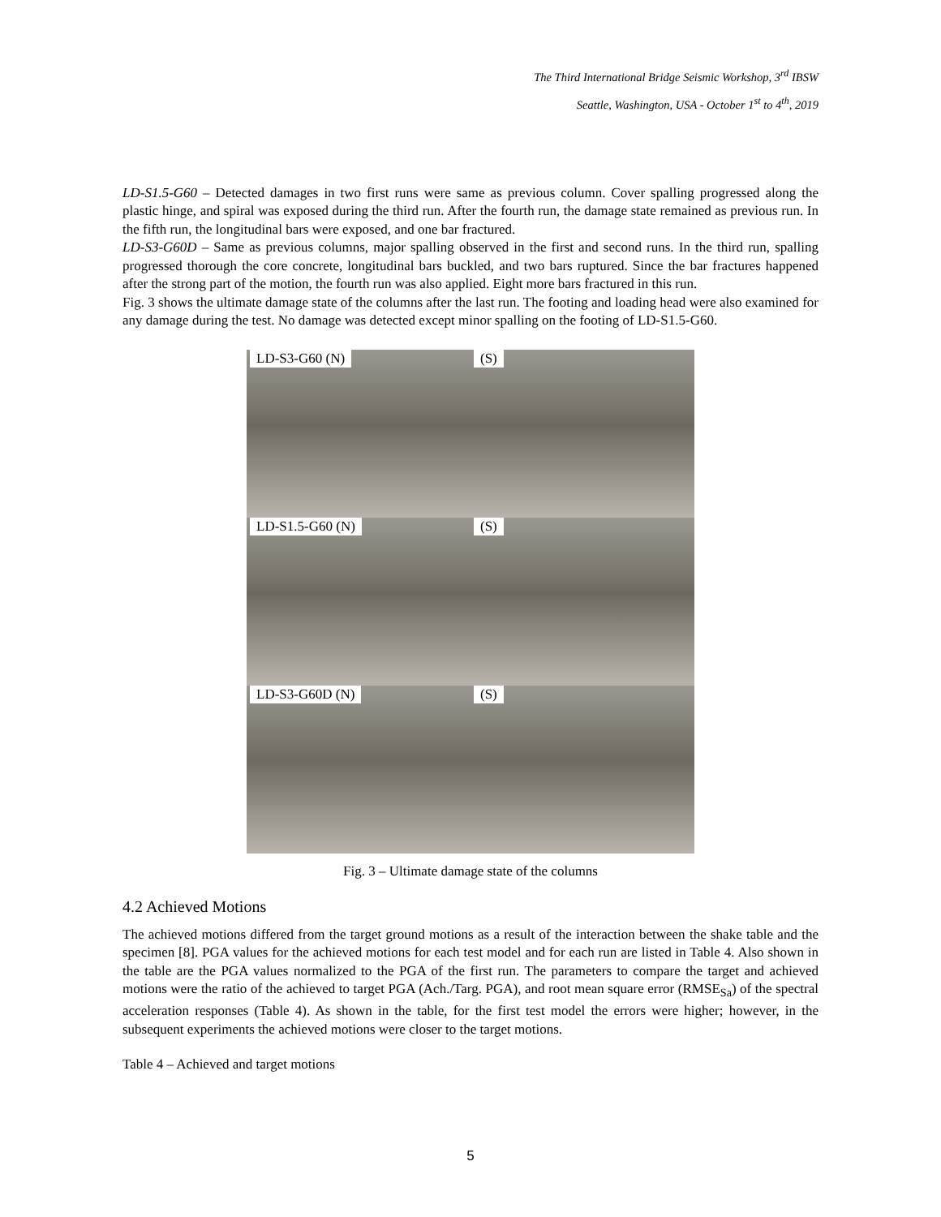The Third International Bridge Seismic Workshop, 3<sup>rd</sup> IBSW
Seattle, Washington, USA - October 1<sup>st</sup> to 4<sup>th</sup>, 2019
LD-S1.5-G60 – Detected damages in two first runs were same as previous column. Cover spalling progressed along the plastic hinge, and spiral was exposed during the third run. After the fourth run, the damage state remained as previous run. In the fifth run, the longitudinal bars were exposed, and one bar fractured.
LD-S3-G60D – Same as previous columns, major spalling observed in the first and second runs. In the third run, spalling progressed thorough the core concrete, longitudinal bars buckled, and two bars ruptured. Since the bar fractures happened after the strong part of the motion, the fourth run was also applied. Eight more bars fractured in this run.
Fig. 3 shows the ultimate damage state of the columns after the last run. The footing and loading head were also examined for any damage during the test. No damage was detected except minor spalling on the footing of LD-S1.5-G60.
LD-S3-G60 (N)
(S)
LD-S1.5-G60 (N)
(S)
LD-S3-G60D (N)
(S)
Fig. 3 – Ultimate damage state of the columns
4.2 Achieved Motions
The achieved motions differed from the target ground motions as a result of the interaction between the shake table and the specimen [8]. PGA values for the achieved motions for each test model and for each run are listed in Table 4. Also shown in the table are the PGA values normalized to the PGA of the first run. The parameters to compare the target and achieved motions were the ratio of the achieved to target PGA (Ach./Targ. PGA), and root mean square error (RMSE<sub>Sa</sub>) of the spectral acceleration responses (Table 4). As shown in the table, for the first test model the errors were higher; however, in the subsequent experiments the achieved motions were closer to the target motions.
Table 4 – Achieved and target motions
5